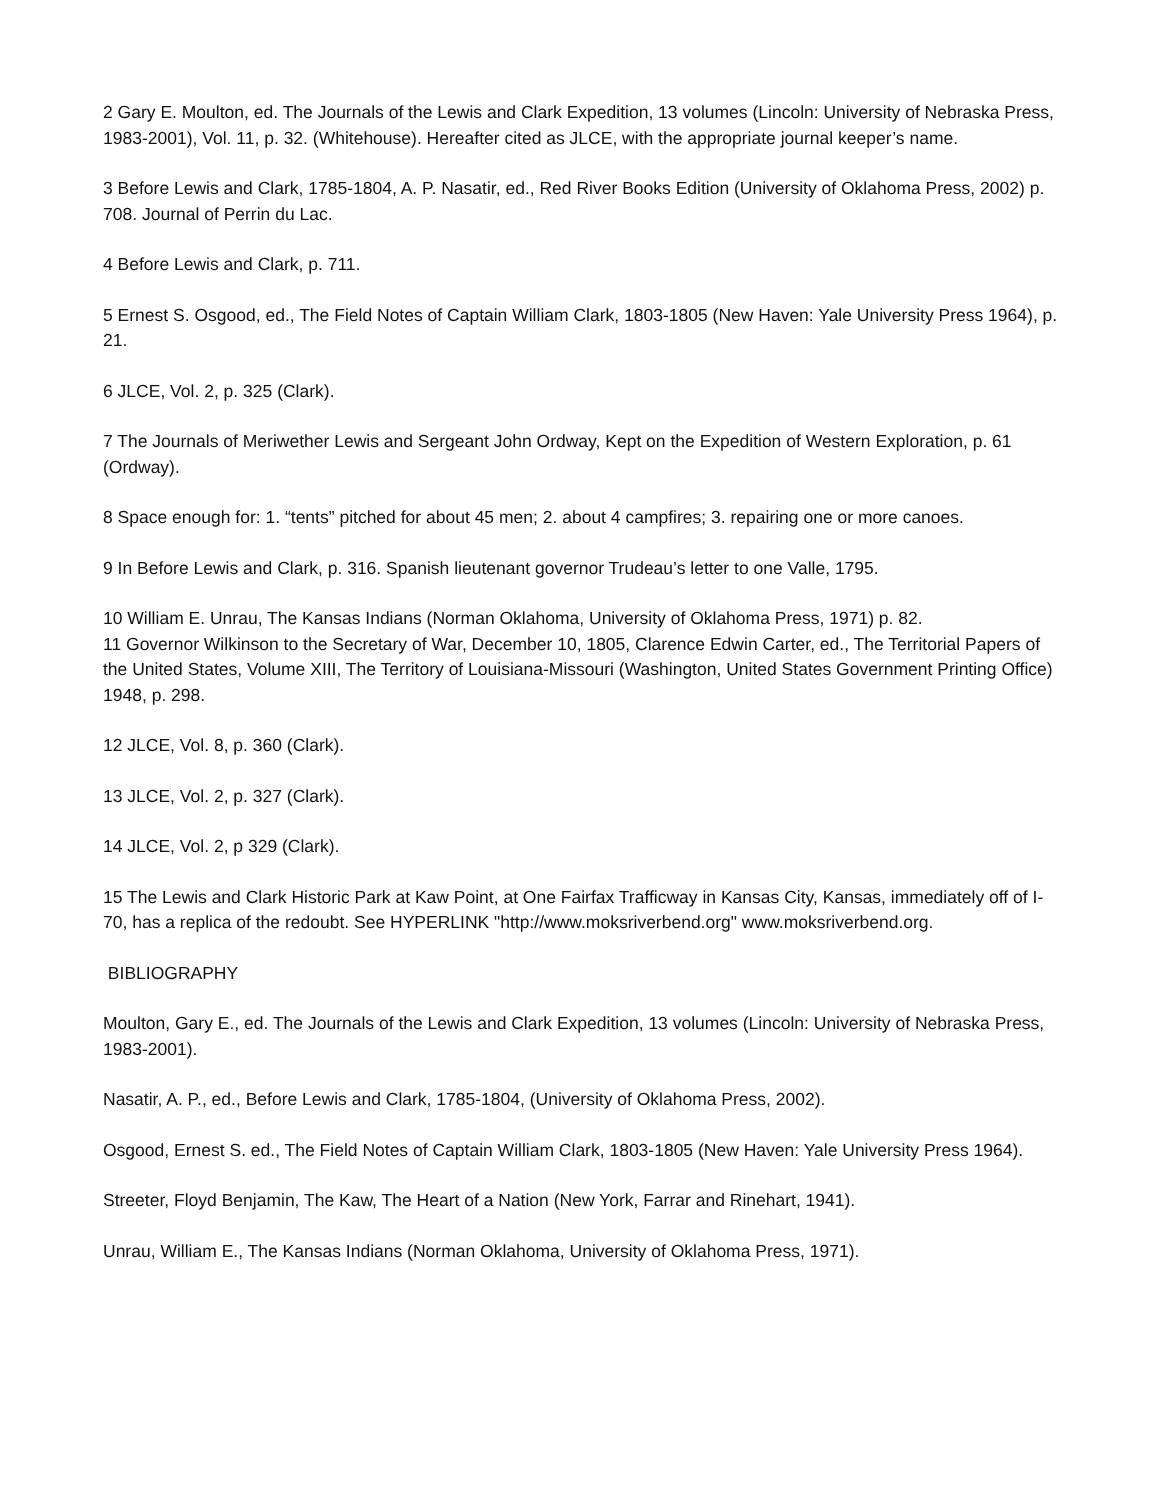2 Gary E. Moulton, ed. The Journals of the Lewis and Clark Expedition, 13 volumes (Lincoln: University of Nebraska Press, 1983-2001), Vol. 11, p. 32. (Whitehouse). Hereafter cited as JLCE, with the appropriate journal keeper’s name.
3 Before Lewis and Clark, 1785-1804, A. P. Nasatir, ed., Red River Books Edition (University of Oklahoma Press, 2002) p. 708. Journal of Perrin du Lac.
4 Before Lewis and Clark, p. 711.
5 Ernest S. Osgood, ed., The Field Notes of Captain William Clark, 1803-1805 (New Haven: Yale University Press 1964), p. 21.
6 JLCE, Vol. 2, p. 325 (Clark).
7 The Journals of Meriwether Lewis and Sergeant John Ordway, Kept on the Expedition of Western Exploration, p. 61 (Ordway).
8 Space enough for: 1. “tents” pitched for about 45 men; 2. about 4 campfires; 3. repairing one or more canoes.
9 In Before Lewis and Clark, p. 316. Spanish lieutenant governor Trudeau’s letter to one Valle, 1795.
10 William E. Unrau, The Kansas Indians (Norman Oklahoma, University of Oklahoma Press, 1971) p. 82.
11 Governor Wilkinson to the Secretary of War, December 10, 1805, Clarence Edwin Carter, ed., The Territorial Papers of the United States, Volume XIII, The Territory of Louisiana-Missouri (Washington, United States Government Printing Office) 1948, p. 298.
12 JLCE, Vol. 8, p. 360 (Clark).
13 JLCE, Vol. 2, p. 327 (Clark).
14 JLCE, Vol. 2, p 329 (Clark).
15 The Lewis and Clark Historic Park at Kaw Point, at One Fairfax Trafficway in Kansas City, Kansas, immediately off of I-70, has a replica of the redoubt. See HYPERLINK "http://www.moksriverbend.org" www.moksriverbend.org.
BIBLIOGRAPHY
Moulton, Gary E., ed. The Journals of the Lewis and Clark Expedition, 13 volumes (Lincoln: University of Nebraska Press, 1983-2001).
Nasatir, A. P., ed., Before Lewis and Clark, 1785-1804, (University of Oklahoma Press, 2002).
Osgood, Ernest S. ed., The Field Notes of Captain William Clark, 1803-1805 (New Haven: Yale University Press 1964).
Streeter, Floyd Benjamin, The Kaw, The Heart of a Nation (New York, Farrar and Rinehart, 1941).
Unrau, William E., The Kansas Indians (Norman Oklahoma, University of Oklahoma Press, 1971).